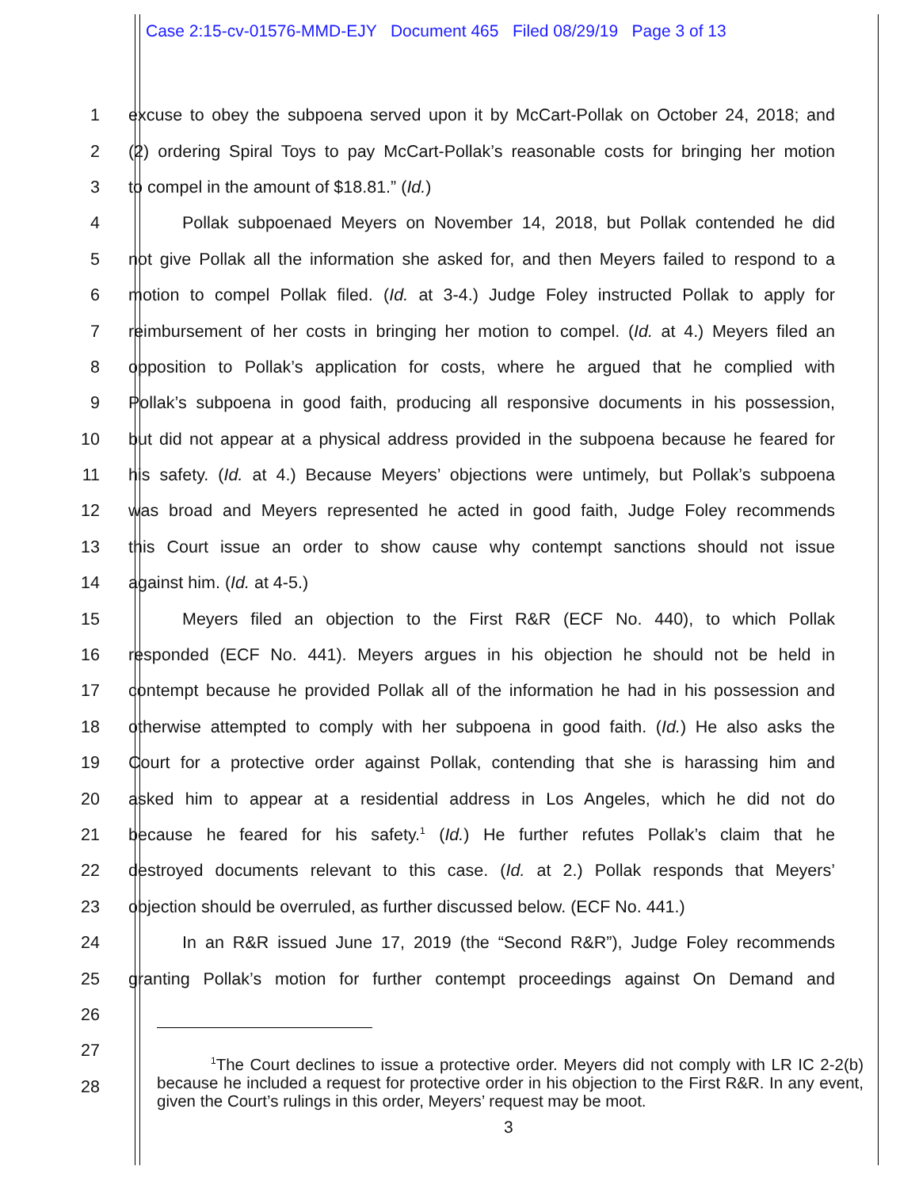Case 2:15-cv-01576-MMD-EJY Document 465 Filed 08/29/19 Page 3 of 13
1 excuse to obey the subpoena served upon it by McCart-Pollak on October 24, 2018; and
2 (2) ordering Spiral Toys to pay McCart-Pollak’s reasonable costs for bringing her motion
3 to compel in the amount of $18.81.” (Id.)
4 Pollak subpoenaed Meyers on November 14, 2018, but Pollak contended he did
5 not give Pollak all the information she asked for, and then Meyers failed to respond to a
6 motion to compel Pollak filed. (Id. at 3-4.) Judge Foley instructed Pollak to apply for
7 reimbursement of her costs in bringing her motion to compel. (Id. at 4.) Meyers filed an
8 opposition to Pollak’s application for costs, where he argued that he complied with
9 Pollak’s subpoena in good faith, producing all responsive documents in his possession,
10 but did not appear at a physical address provided in the subpoena because he feared for
11 his safety. (Id. at 4.) Because Meyers’ objections were untimely, but Pollak’s subpoena
12 was broad and Meyers represented he acted in good faith, Judge Foley recommends
13 this Court issue an order to show cause why contempt sanctions should not issue
14 against him. (Id. at 4-5.)
15 Meyers filed an objection to the First R&R (ECF No. 440), to which Pollak
16 responded (ECF No. 441). Meyers argues in his objection he should not be held in
17 contempt because he provided Pollak all of the information he had in his possession and
18 otherwise attempted to comply with her subpoena in good faith. (Id.) He also asks the
19 Court for a protective order against Pollak, contending that she is harassing him and
20 asked him to appear at a residential address in Los Angeles, which he did not do
21 because he feared for his safety.<sup>1</sup> (Id.) He further refutes Pollak’s claim that he
22 destroyed documents relevant to this case. (Id. at 2.) Pollak responds that Meyers’
23 objection should be overruled, as further discussed below. (ECF No. 441.)
24 In an R&R issued June 17, 2019 (the “Second R&R”), Judge Foley recommends
25 granting Pollak’s motion for further contempt proceedings against On Demand and
26
27
28
<sup>1</sup> The Court declines to issue a protective order. Meyers did not comply with LR IC 2-2(b) because he included a request for protective order in his objection to the First R&R. In any event, given the Court’s rulings in this order, Meyers’ request may be moot.
3